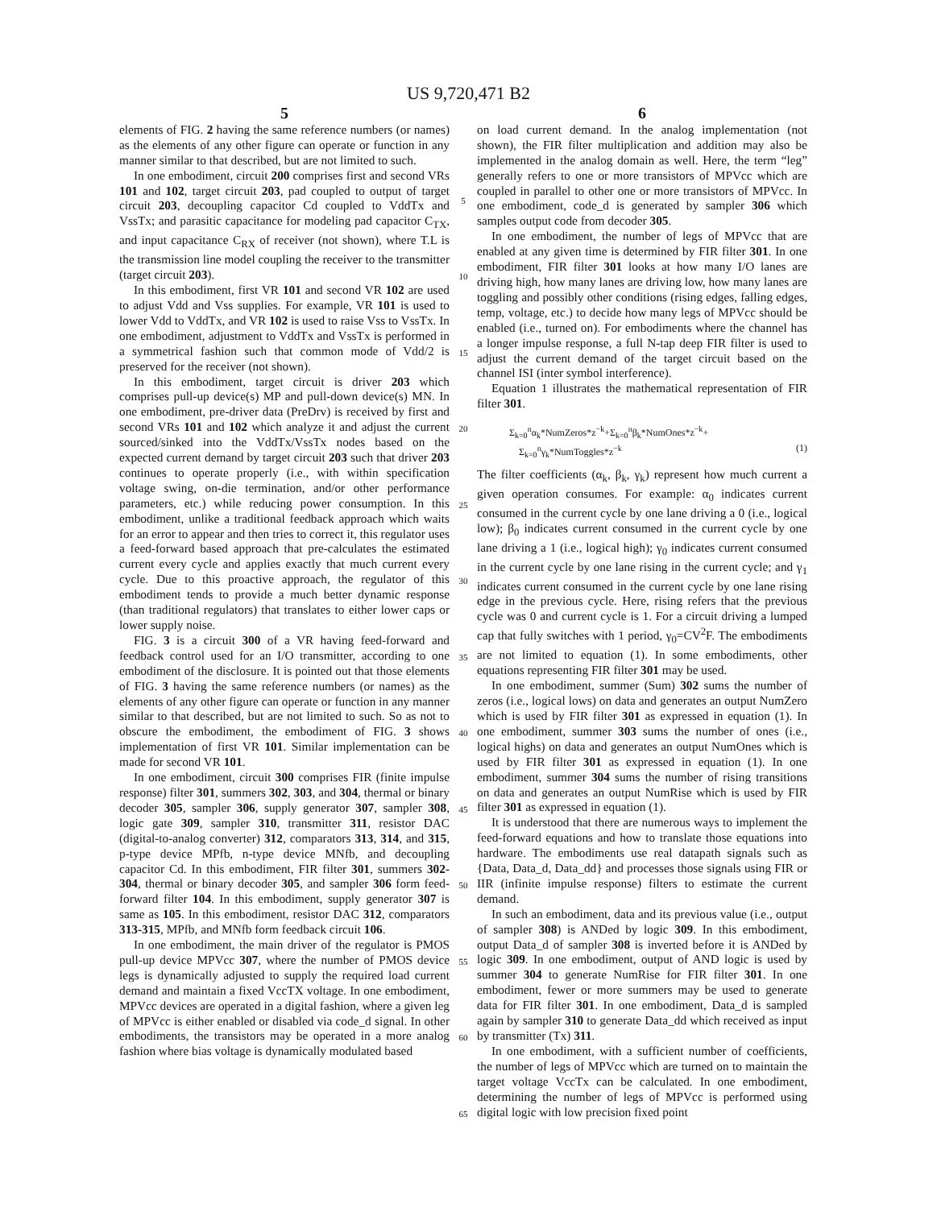US 9,720,471 B2
5
elements of FIG. 2 having the same reference numbers (or names) as the elements of any other figure can operate or function in any manner similar to that described, but are not limited to such.
In one embodiment, circuit 200 comprises first and second VRs 101 and 102, target circuit 203, pad coupled to output of target circuit 203, decoupling capacitor Cd coupled to VddTx and VssTx; and parasitic capacitance for modeling pad capacitor C<sub>TX</sub>, and input capacitance C<sub>RX</sub> of receiver (not shown), where T.L is the transmission line model coupling the receiver to the transmitter (target circuit 203).
In this embodiment, first VR 101 and second VR 102 are used to adjust Vdd and Vss supplies. For example, VR 101 is used to lower Vdd to VddTx, and VR 102 is used to raise Vss to VssTx. In one embodiment, adjustment to VddTx and VssTx is performed in a symmetrical fashion such that common mode of Vdd/2 is preserved for the receiver (not shown).
In this embodiment, target circuit is driver 203 which comprises pull-up device(s) MP and pull-down device(s) MN. In one embodiment, pre-driver data (PreDrv) is received by first and second VRs 101 and 102 which analyze it and adjust the current sourced/sinked into the VddTx/VssTx nodes based on the expected current demand by target circuit 203 such that driver 203 continues to operate properly (i.e., with within specification voltage swing, on-die termination, and/or other performance parameters, etc.) while reducing power consumption. In this embodiment, unlike a traditional feedback approach which waits for an error to appear and then tries to correct it, this regulator uses a feed-forward based approach that pre-calculates the estimated current every cycle and applies exactly that much current every cycle. Due to this proactive approach, the regulator of this embodiment tends to provide a much better dynamic response (than traditional regulators) that translates to either lower caps or lower supply noise.
FIG. 3 is a circuit 300 of a VR having feed-forward and feedback control used for an I/O transmitter, according to one embodiment of the disclosure. It is pointed out that those elements of FIG. 3 having the same reference numbers (or names) as the elements of any other figure can operate or function in any manner similar to that described, but are not limited to such. So as not to obscure the embodiment, the embodiment of FIG. 3 shows implementation of first VR 101. Similar implementation can be made for second VR 101.
In one embodiment, circuit 300 comprises FIR (finite impulse response) filter 301, summers 302, 303, and 304, thermal or binary decoder 305, sampler 306, supply generator 307, sampler 308, logic gate 309, sampler 310, transmitter 311, resistor DAC (digital-to-analog converter) 312, comparators 313, 314, and 315, p-type device MPfb, n-type device MNfb, and decoupling capacitor Cd. In this embodiment, FIR filter 301, summers 302-304, thermal or binary decoder 305, and sampler 306 form feed-forward filter 104. In this embodiment, supply generator 307 is same as 105. In this embodiment, resistor DAC 312, comparators 313-315, MPfb, and MNfb form feedback circuit 106.
In one embodiment, the main driver of the regulator is PMOS pull-up device MPVcc 307, where the number of PMOS device legs is dynamically adjusted to supply the required load current demand and maintain a fixed VccTX voltage. In one embodiment, MPVcc devices are operated in a digital fashion, where a given leg of MPVcc is either enabled or disabled via code_d signal. In other embodiments, the transistors may be operated in a more analog fashion where bias voltage is dynamically modulated based
5
10
15
20
25
30
35
40
45
50
55
60
65
6
on load current demand. In the analog implementation (not shown), the FIR filter multiplication and addition may also be implemented in the analog domain as well. Here, the term “leg” generally refers to one or more transistors of MPVcc which are coupled in parallel to other one or more transistors of MPVcc. In one embodiment, code_d is generated by sampler 306 which samples output code from decoder 305.
In one embodiment, the number of legs of MPVcc that are enabled at any given time is determined by FIR filter 301. In one embodiment, FIR filter 301 looks at how many I/O lanes are driving high, how many lanes are driving low, how many lanes are toggling and possibly other conditions (rising edges, falling edges, temp, voltage, etc.) to decide how many legs of MPVcc should be enabled (i.e., turned on). For embodiments where the channel has a longer impulse response, a full N-tap deep FIR filter is used to adjust the current demand of the target circuit based on the channel ISI (inter symbol interference).
Equation 1 illustrates the mathematical representation of FIR filter 301.
Σ<sub>k=0</sub><sup>n</sup>α<sub>k</sub>*NumZeros*z<sup>−k</sup>+Σ<sub>k=0</sub><sup>n</sup>β<sub>k</sub>*NumOnes*z<sup>−k</sup>+
Σ<sub>k=0</sub><sup>n</sup>γ<sub>k</sub>*NumToggles*z<sup>−k</sup> (1)
The filter coefficients (α<sub>k</sub>, β<sub>k</sub>, γ<sub>k</sub>) represent how much current a given operation consumes. For example: α<sub>0</sub> indicates current consumed in the current cycle by one lane driving a 0 (i.e., logical low); β<sub>0</sub> indicates current consumed in the current cycle by one lane driving a 1 (i.e., logical high); γ<sub>0</sub> indicates current consumed in the current cycle by one lane rising in the current cycle; and γ<sub>1</sub> indicates current consumed in the current cycle by one lane rising edge in the previous cycle. Here, rising refers that the previous cycle was 0 and current cycle is 1. For a circuit driving a lumped cap that fully switches with 1 period, γ<sub>0</sub>=CV<sup>2</sup>F. The embodiments are not limited to equation (1). In some embodiments, other equations representing FIR filter 301 may be used.
In one embodiment, summer (Sum) 302 sums the number of zeros (i.e., logical lows) on data and generates an output NumZero which is used by FIR filter 301 as expressed in equation (1). In one embodiment, summer 303 sums the number of ones (i.e., logical highs) on data and generates an output NumOnes which is used by FIR filter 301 as expressed in equation (1). In one embodiment, summer 304 sums the number of rising transitions on data and generates an output NumRise which is used by FIR filter 301 as expressed in equation (1).
It is understood that there are numerous ways to implement the feed-forward equations and how to translate those equations into hardware. The embodiments use real datapath signals such as {Data, Data_d, Data_dd} and processes those signals using FIR or IIR (infinite impulse response) filters to estimate the current demand.
In such an embodiment, data and its previous value (i.e., output of sampler 308) is ANDed by logic 309. In this embodiment, output Data_d of sampler 308 is inverted before it is ANDed by logic 309. In one embodiment, output of AND logic is used by summer 304 to generate NumRise for FIR filter 301. In one embodiment, fewer or more summers may be used to generate data for FIR filter 301. In one embodiment, Data_d is sampled again by sampler 310 to generate Data_dd which received as input by transmitter (Tx) 311.
In one embodiment, with a sufficient number of coefficients, the number of legs of MPVcc which are turned on to maintain the target voltage VccTx can be calculated. In one embodiment, determining the number of legs of MPVcc is performed using digital logic with low precision fixed point